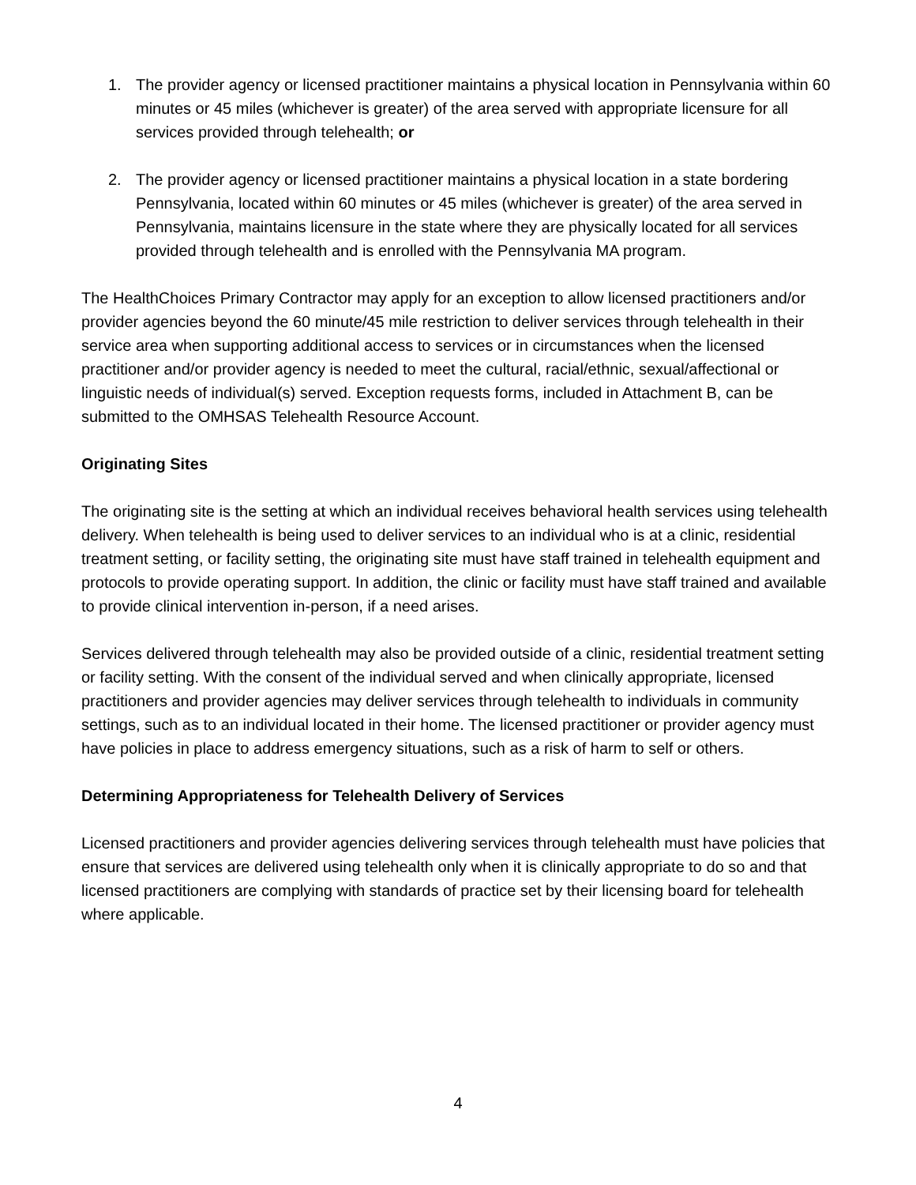1. The provider agency or licensed practitioner maintains a physical location in Pennsylvania within 60 minutes or 45 miles (whichever is greater) of the area served with appropriate licensure for all services provided through telehealth; or
2. The provider agency or licensed practitioner maintains a physical location in a state bordering Pennsylvania, located within 60 minutes or 45 miles (whichever is greater) of the area served in Pennsylvania, maintains licensure in the state where they are physically located for all services provided through telehealth and is enrolled with the Pennsylvania MA program.
The HealthChoices Primary Contractor may apply for an exception to allow licensed practitioners and/or provider agencies beyond the 60 minute/45 mile restriction to deliver services through telehealth in their service area when supporting additional access to services or in circumstances when the licensed practitioner and/or provider agency is needed to meet the cultural, racial/ethnic, sexual/affectional or linguistic needs of individual(s) served. Exception requests forms, included in Attachment B, can be submitted to the OMHSAS Telehealth Resource Account.
Originating Sites
The originating site is the setting at which an individual receives behavioral health services using telehealth delivery. When telehealth is being used to deliver services to an individual who is at a clinic, residential treatment setting, or facility setting, the originating site must have staff trained in telehealth equipment and protocols to provide operating support. In addition, the clinic or facility must have staff trained and available to provide clinical intervention in-person, if a need arises.
Services delivered through telehealth may also be provided outside of a clinic, residential treatment setting or facility setting. With the consent of the individual served and when clinically appropriate, licensed practitioners and provider agencies may deliver services through telehealth to individuals in community settings, such as to an individual located in their home. The licensed practitioner or provider agency must have policies in place to address emergency situations, such as a risk of harm to self or others.
Determining Appropriateness for Telehealth Delivery of Services
Licensed practitioners and provider agencies delivering services through telehealth must have policies that ensure that services are delivered using telehealth only when it is clinically appropriate to do so and that licensed practitioners are complying with standards of practice set by their licensing board for telehealth where applicable.
4